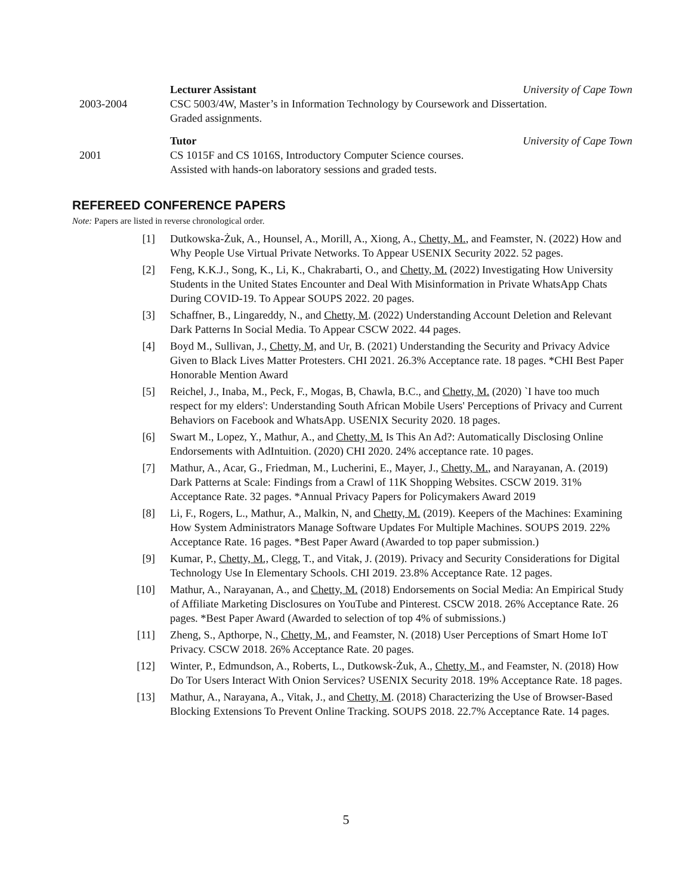Lecturer Assistant University of Cape Town
2003-2004 CSC 5003/4W, Master’s in Information Technology by Coursework and Dissertation.
Graded assignments.
Tutor University of Cape Town
2001 CS 1015F and CS 1016S, Introductory Computer Science courses.
Assisted with hands-on laboratory sessions and graded tests.
REFEREED CONFERENCE PAPERS
Note: Papers are listed in reverse chronological order.
[1] Dutkowska-Żuk, A., Hounsel, A., Morill, A., Xiong, A., Chetty, M., and Feamster, N. (2022) How and Why People Use Virtual Private Networks. To Appear USENIX Security 2022. 52 pages.
[2] Feng, K.K.J., Song, K., Li, K., Chakrabarti, O., and Chetty, M. (2022) Investigating How University Students in the United States Encounter and Deal With Misinformation in Private WhatsApp Chats During COVID-19. To Appear SOUPS 2022. 20 pages.
[3] Schaffner, B., Lingareddy, N., and Chetty, M. (2022) Understanding Account Deletion and Relevant Dark Patterns In Social Media. To Appear CSCW 2022. 44 pages.
[4] Boyd M., Sullivan, J., Chetty, M, and Ur, B. (2021) Understanding the Security and Privacy Advice Given to Black Lives Matter Protesters. CHI 2021. 26.3% Acceptance rate. 18 pages. *CHI Best Paper Honorable Mention Award
[5] Reichel, J., Inaba, M., Peck, F., Mogas, B, Chawla, B.C., and Chetty, M. (2020) `I have too much respect for my elders': Understanding South African Mobile Users' Perceptions of Privacy and Current Behaviors on Facebook and WhatsApp. USENIX Security 2020. 18 pages.
[6] Swart M., Lopez, Y., Mathur, A., and Chetty, M. Is This An Ad?: Automatically Disclosing Online Endorsements with AdIntuition. (2020) CHI 2020. 24% acceptance rate. 10 pages.
[7] Mathur, A., Acar, G., Friedman, M., Lucherini, E., Mayer, J., Chetty, M., and Narayanan, A. (2019) Dark Patterns at Scale: Findings from a Crawl of 11K Shopping Websites. CSCW 2019. 31% Acceptance Rate. 32 pages. *Annual Privacy Papers for Policymakers Award 2019
[8] Li, F., Rogers, L., Mathur, A., Malkin, N, and Chetty, M. (2019). Keepers of the Machines: Examining How System Administrators Manage Software Updates For Multiple Machines. SOUPS 2019. 22% Acceptance Rate. 16 pages. *Best Paper Award (Awarded to top paper submission.)
[9] Kumar, P., Chetty, M., Clegg, T., and Vitak, J. (2019). Privacy and Security Considerations for Digital Technology Use In Elementary Schools. CHI 2019. 23.8% Acceptance Rate. 12 pages.
[10] Mathur, A., Narayanan, A., and Chetty, M. (2018) Endorsements on Social Media: An Empirical Study of Affiliate Marketing Disclosures on YouTube and Pinterest. CSCW 2018. 26% Acceptance Rate. 26 pages. *Best Paper Award (Awarded to selection of top 4% of submissions.)
[11] Zheng, S., Apthorpe, N., Chetty, M., and Feamster, N. (2018) User Perceptions of Smart Home IoT Privacy. CSCW 2018. 26% Acceptance Rate. 20 pages.
[12] Winter, P., Edmundson, A., Roberts, L., Dutkowsk-Żuk, A., Chetty, M., and Feamster, N. (2018) How Do Tor Users Interact With Onion Services? USENIX Security 2018. 19% Acceptance Rate. 18 pages.
[13] Mathur, A., Narayana, A., Vitak, J., and Chetty, M. (2018) Characterizing the Use of Browser-Based Blocking Extensions To Prevent Online Tracking. SOUPS 2018. 22.7% Acceptance Rate. 14 pages.
5